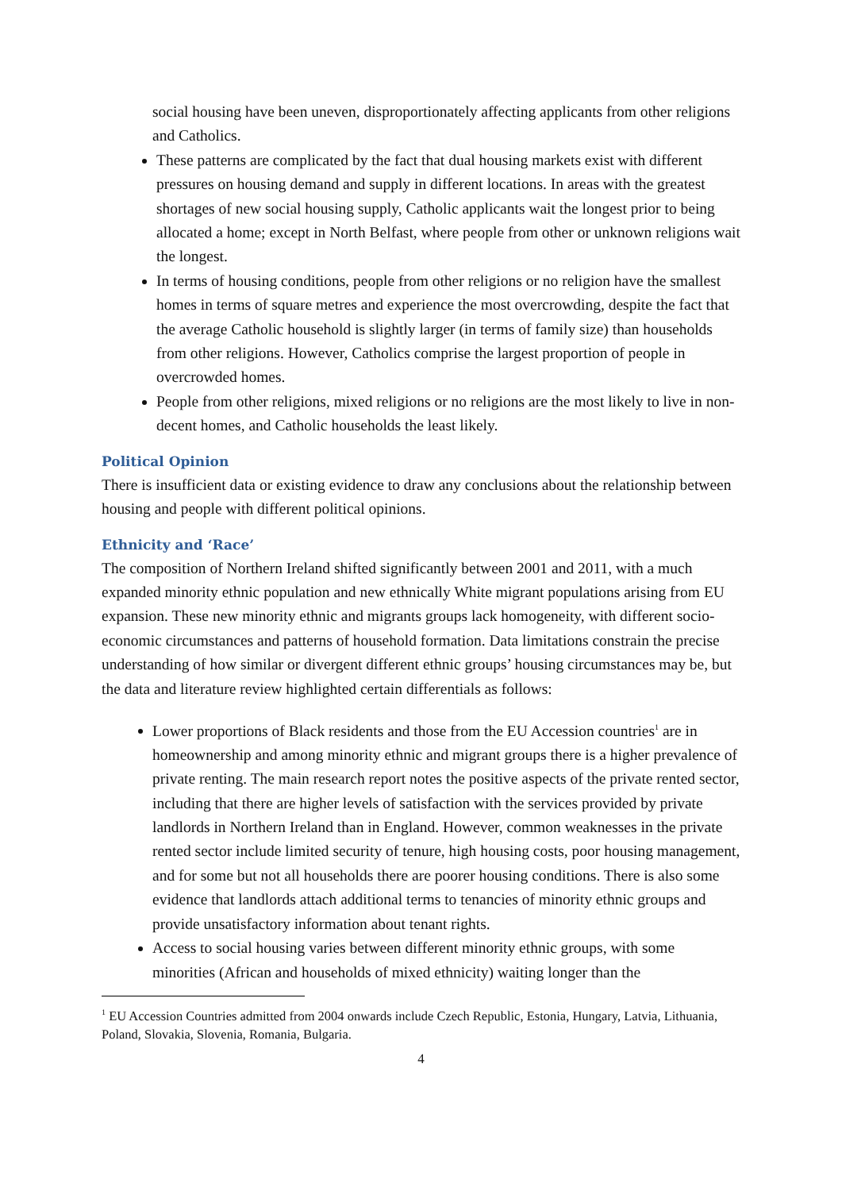social housing have been uneven, disproportionately affecting applicants from other religions and Catholics.
These patterns are complicated by the fact that dual housing markets exist with different pressures on housing demand and supply in different locations. In areas with the greatest shortages of new social housing supply, Catholic applicants wait the longest prior to being allocated a home; except in North Belfast, where people from other or unknown religions wait the longest.
In terms of housing conditions, people from other religions or no religion have the smallest homes in terms of square metres and experience the most overcrowding, despite the fact that the average Catholic household is slightly larger (in terms of family size) than households from other religions. However, Catholics comprise the largest proportion of people in overcrowded homes.
People from other religions, mixed religions or no religions are the most likely to live in non-decent homes, and Catholic households the least likely.
Political Opinion
There is insufficient data or existing evidence to draw any conclusions about the relationship between housing and people with different political opinions.
Ethnicity and ‘Race’
The composition of Northern Ireland shifted significantly between 2001 and 2011, with a much expanded minority ethnic population and new ethnically White migrant populations arising from EU expansion. These new minority ethnic and migrants groups lack homogeneity, with different socio-economic circumstances and patterns of household formation. Data limitations constrain the precise understanding of how similar or divergent different ethnic groups’ housing circumstances may be, but the data and literature review highlighted certain differentials as follows:
Lower proportions of Black residents and those from the EU Accession countries<sup>1</sup> are in homeownership and among minority ethnic and migrant groups there is a higher prevalence of private renting. The main research report notes the positive aspects of the private rented sector, including that there are higher levels of satisfaction with the services provided by private landlords in Northern Ireland than in England. However, common weaknesses in the private rented sector include limited security of tenure, high housing costs, poor housing management, and for some but not all households there are poorer housing conditions. There is also some evidence that landlords attach additional terms to tenancies of minority ethnic groups and provide unsatisfactory information about tenant rights.
Access to social housing varies between different minority ethnic groups, with some minorities (African and households of mixed ethnicity) waiting longer than the
<sup>1</sup> EU Accession Countries admitted from 2004 onwards include Czech Republic, Estonia, Hungary, Latvia, Lithuania, Poland, Slovakia, Slovenia, Romania, Bulgaria.
4